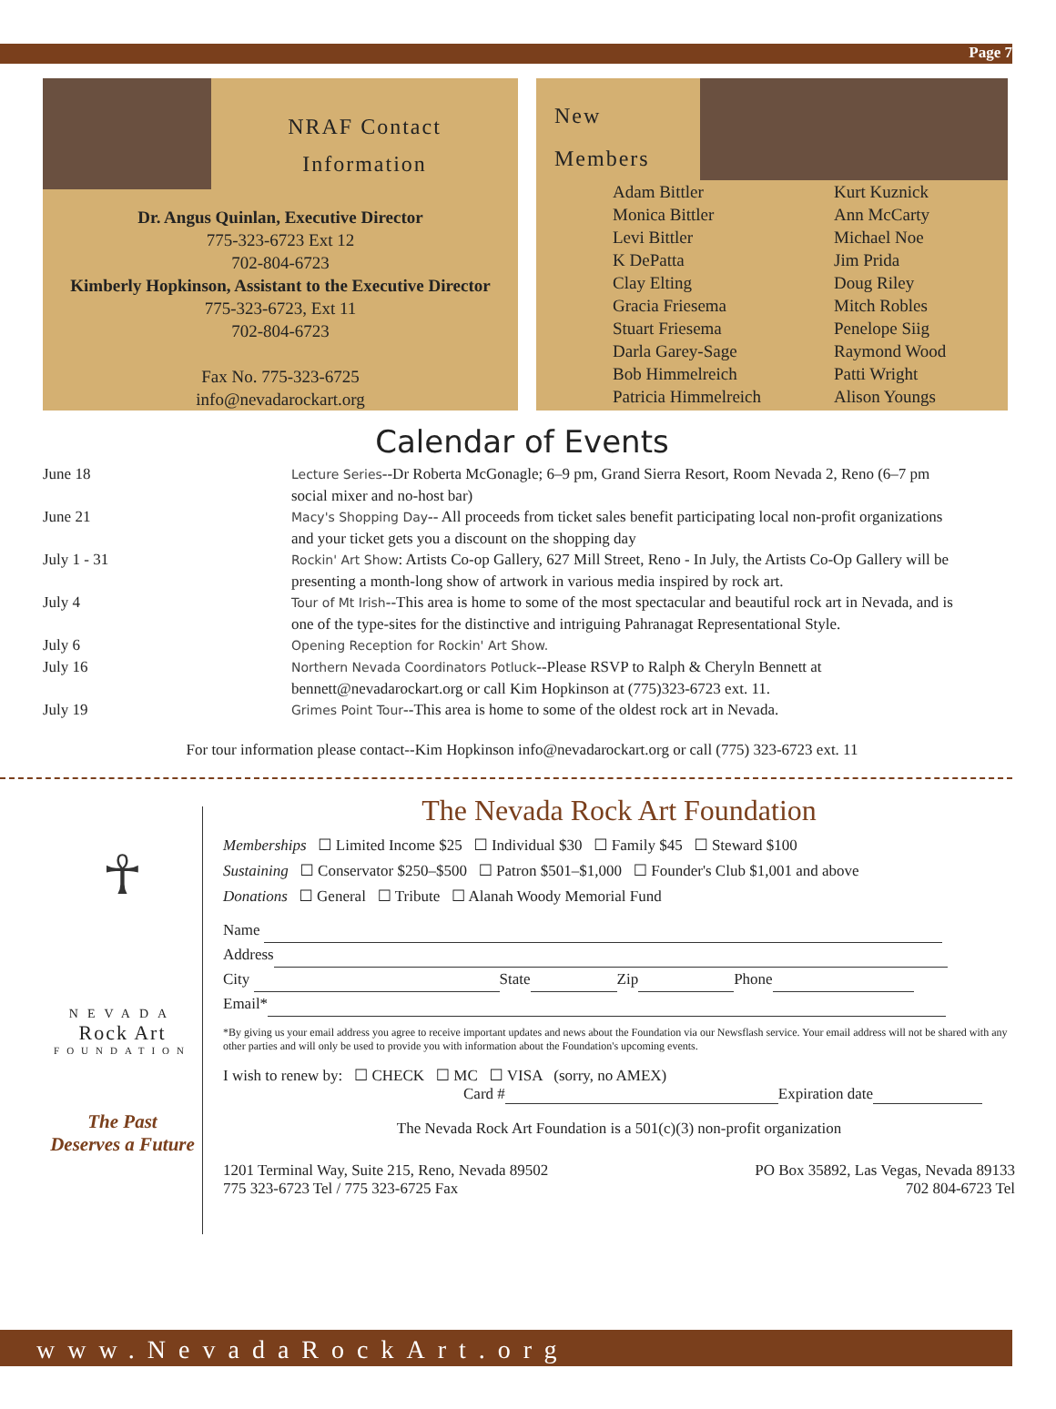Page 7
NRAF Contact
Information
Dr. Angus Quinlan, Executive Director
775-323-6723 Ext 12
702-804-6723
Kimberly Hopkinson, Assistant to the Executive Director
775-323-6723, Ext 11
702-804-6723
Fax No. 775-323-6725
info@nevadarockart.org
New
Members
Adam Bittler
Monica Bittler
Levi Bittler
K DePatta
Clay Elting
Gracia Friesema
Stuart Friesema
Darla Garey-Sage
Bob Himmelreich
Patricia Himmelreich
Kurt Kuznick
Ann McCarty
Michael Noe
Jim Prida
Doug Riley
Mitch Robles
Penelope Siig
Raymond Wood
Patti Wright
Alison Youngs
Calendar of Events
| June 18 | Lecture Series --Dr Roberta McGonagle; 6–9 pm, Grand Sierra Resort, Room Nevada 2, Reno (6–7 pm social mixer and no-host bar) |
| June 21 | Macy's Shopping Day -- All proceeds from ticket sales benefit participating local non-profit organizations and your ticket gets you a discount on the shopping day |
| July 1 - 31 | Rockin' Art Show : Artists Co-op Gallery, 627 Mill Street, Reno - In July, the Artists Co-Op Gallery will be presenting a month-long show of artwork in various media inspired by rock art. |
| July 4 | Tour of Mt Irish --This area is home to some of the most spectacular and beautiful rock art in Nevada, and is one of the type-sites for the distinctive and intriguing Pahranagat Representational Style. |
| July 6 | Opening Reception for Rockin' Art Show. |
| July 16 | Northern Nevada Coordinators Potluck --Please RSVP to Ralph & Cheryln Bennett at bennett@nevadarockart.org or call Kim Hopkinson at (775)323-6723 ext. 11. |
| July 19 | Grimes Point Tour --This area is home to some of the oldest rock art in Nevada. |
For tour information please contact--Kim Hopkinson info@nevadarockart.org or call (775) 323-6723 ext. 11
☥
NEVADA
Rock Art
FOUNDATION
The Past
Deserves a Future
The Nevada Rock Art Foundation
Memberships ☐ Limited Income $25 ☐ Individual $30 ☐ Family $45 ☐ Steward $100
Sustaining ☐ Conservator $250–$500 ☐ Patron $501–$1,000 ☐ Founder's Club $1,001 and above
Donations ☐ General ☐ Tribute ☐ Alanah Woody Memorial Fund
Name
Address
City State Zip Phone
Email*
*By giving us your email address you agree to receive important updates and news about the Foundation via our Newsflash service. Your email address will not be shared with any other parties and will only be used to provide you with information about the Foundation's upcoming events.
I wish to renew by: ☐ CHECK ☐ MC ☐ VISA (sorry, no AMEX)
Card # Expiration date
The Nevada Rock Art Foundation is a 501(c)(3) non-profit organization
1201 Terminal Way, Suite 215, Reno, Nevada 89502
775 323-6723 Tel / 775 323-6725 Fax
PO Box 35892, Las Vegas, Nevada 89133
702 804-6723 Tel
www.NevadaRockArt.org